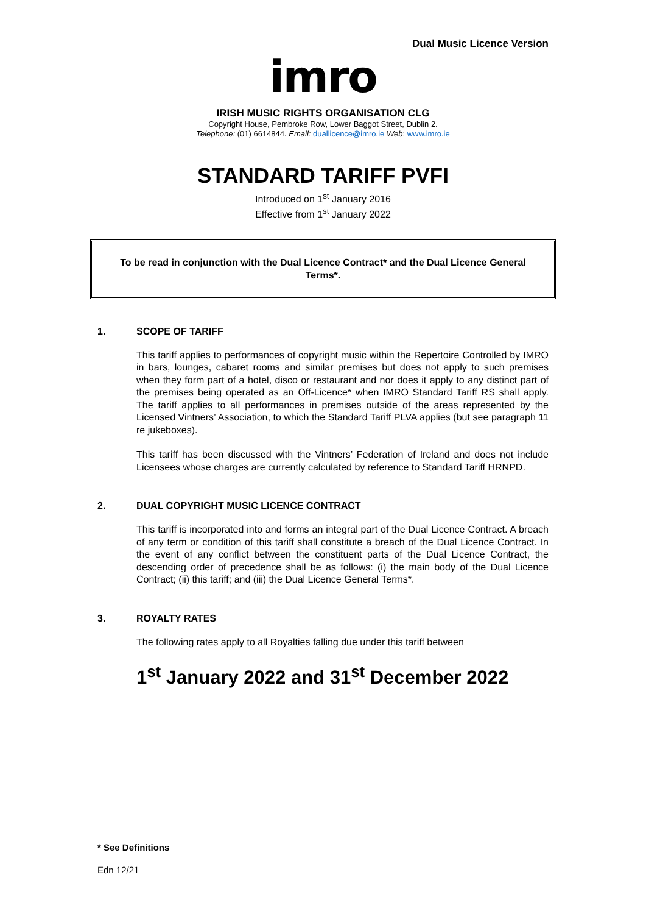Dual Music Licence Version
imro
IRISH MUSIC RIGHTS ORGANISATION CLG
Copyright House, Pembroke Row, Lower Baggot Street, Dublin 2.
Telephone: (01) 6614844. Email: duallicence@imro.ie Web: www.imro.ie
STANDARD TARIFF PVFI
Introduced on 1<sup>st</sup> January 2016
Effective from 1<sup>st</sup> January 2022
To be read in conjunction with the Dual Licence Contract* and the Dual Licence General Terms*.
1. SCOPE OF TARIFF
This tariff applies to performances of copyright music within the Repertoire Controlled by IMRO in bars, lounges, cabaret rooms and similar premises but does not apply to such premises when they form part of a hotel, disco or restaurant and nor does it apply to any distinct part of the premises being operated as an Off-Licence* when IMRO Standard Tariff RS shall apply. The tariff applies to all performances in premises outside of the areas represented by the Licensed Vintners’ Association, to which the Standard Tariff PLVA applies (but see paragraph 11 re jukeboxes).
This tariff has been discussed with the Vintners’ Federation of Ireland and does not include Licensees whose charges are currently calculated by reference to Standard Tariff HRNPD.
2. DUAL COPYRIGHT MUSIC LICENCE CONTRACT
This tariff is incorporated into and forms an integral part of the Dual Licence Contract. A breach of any term or condition of this tariff shall constitute a breach of the Dual Licence Contract. In the event of any conflict between the constituent parts of the Dual Licence Contract, the descending order of precedence shall be as follows: (i) the main body of the Dual Licence Contract; (ii) this tariff; and (iii) the Dual Licence General Terms*.
3. ROYALTY RATES
The following rates apply to all Royalties falling due under this tariff between
1<sup>st</sup> January 2022 and 31<sup>st</sup> December 2022
* See Definitions
Edn 12/21